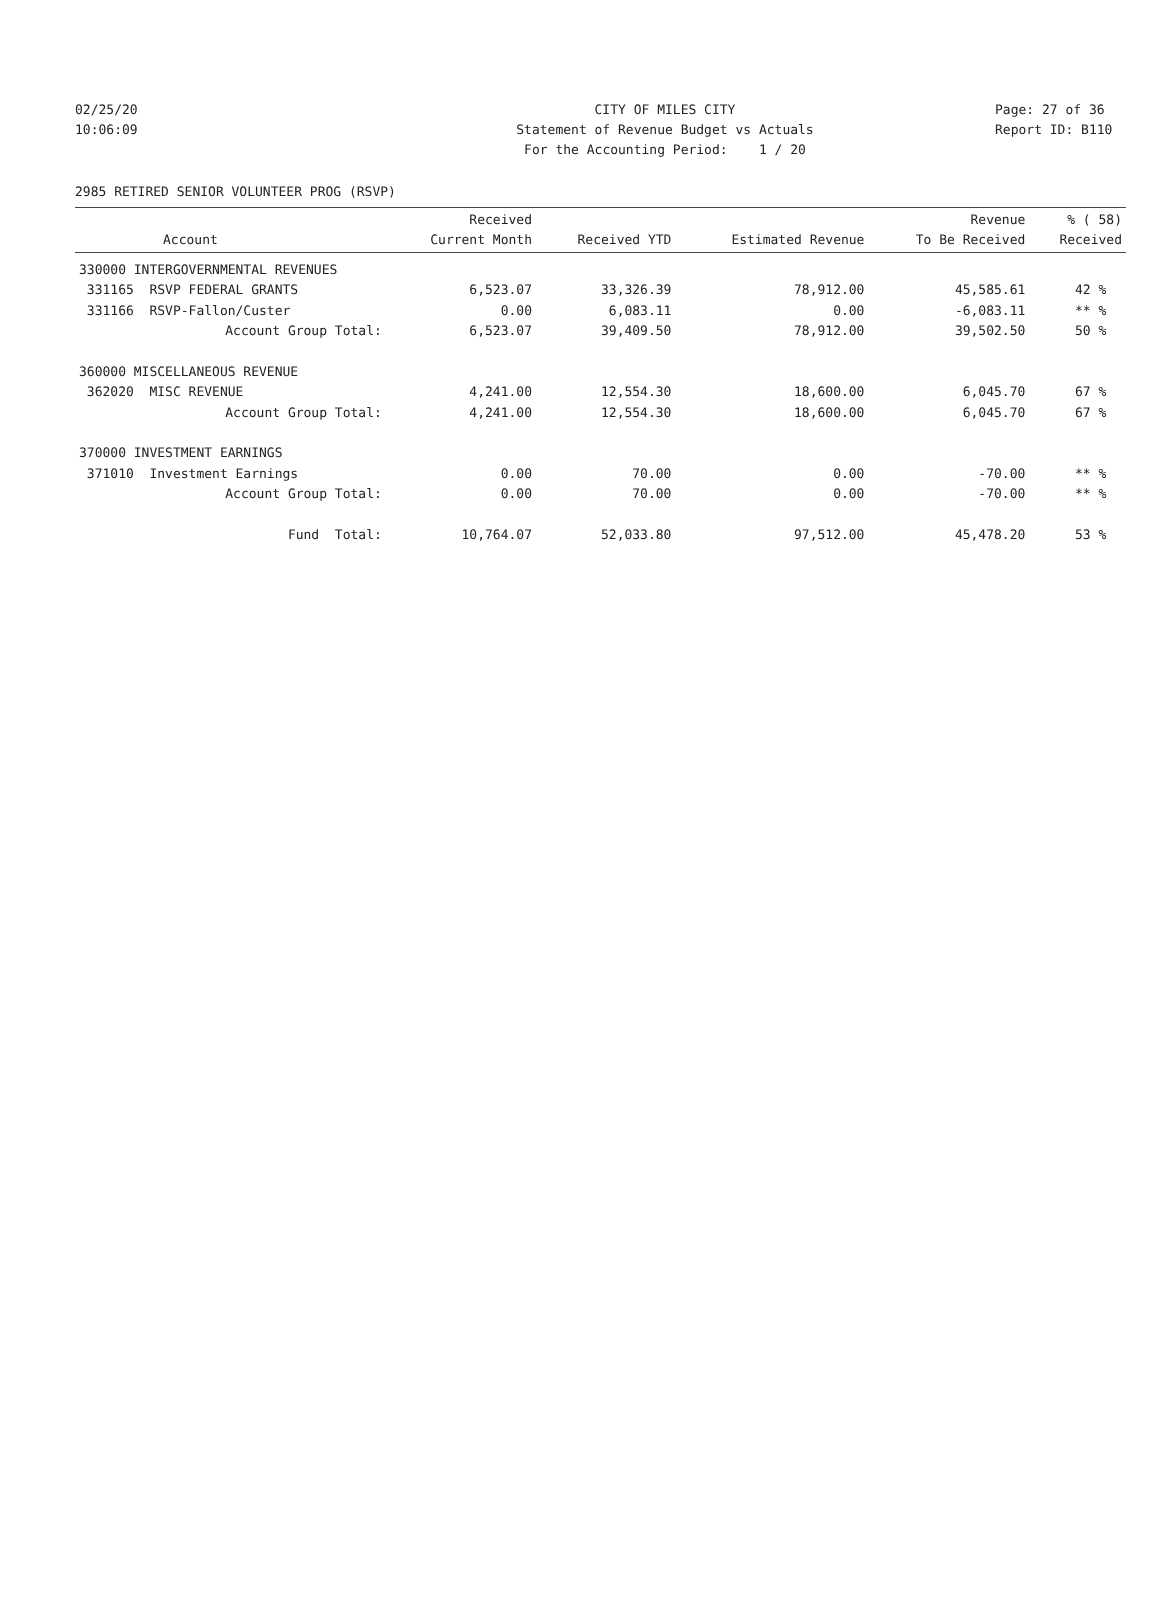02/25/20 CITY OF MILES CITY Page: 27 of 36
10:06:09 Statement of Revenue Budget vs Actuals Report ID: B110
For the Accounting Period: 1 / 20
2985 RETIRED SENIOR VOLUNTEER PROG (RSVP)
| Account | Received Current Month | Received YTD | Estimated Revenue | Revenue To Be Received | % ( 58) Received |
| --- | --- | --- | --- | --- | --- |
| 330000 INTERGOVERNMENTAL REVENUES | | | | | |
| 331165 RSVP FEDERAL GRANTS | 6,523.07 | 33,326.39 | 78,912.00 | 45,585.61 | 42 % |
| 331166 RSVP-Fallon/Custer | 0.00 | 6,083.11 | 0.00 | -6,083.11 | ** % |
| Account Group Total: | 6,523.07 | 39,409.50 | 78,912.00 | 39,502.50 | 50 % |
| 360000 MISCELLANEOUS REVENUE | | | | | |
| 362020 MISC REVENUE | 4,241.00 | 12,554.30 | 18,600.00 | 6,045.70 | 67 % |
| Account Group Total: | 4,241.00 | 12,554.30 | 18,600.00 | 6,045.70 | 67 % |
| 370000 INVESTMENT EARNINGS | | | | | |
| 371010 Investment Earnings | 0.00 | 70.00 | 0.00 | -70.00 | ** % |
| Account Group Total: | 0.00 | 70.00 | 0.00 | -70.00 | ** % |
| Fund Total: | 10,764.07 | 52,033.80 | 97,512.00 | 45,478.20 | 53 % |